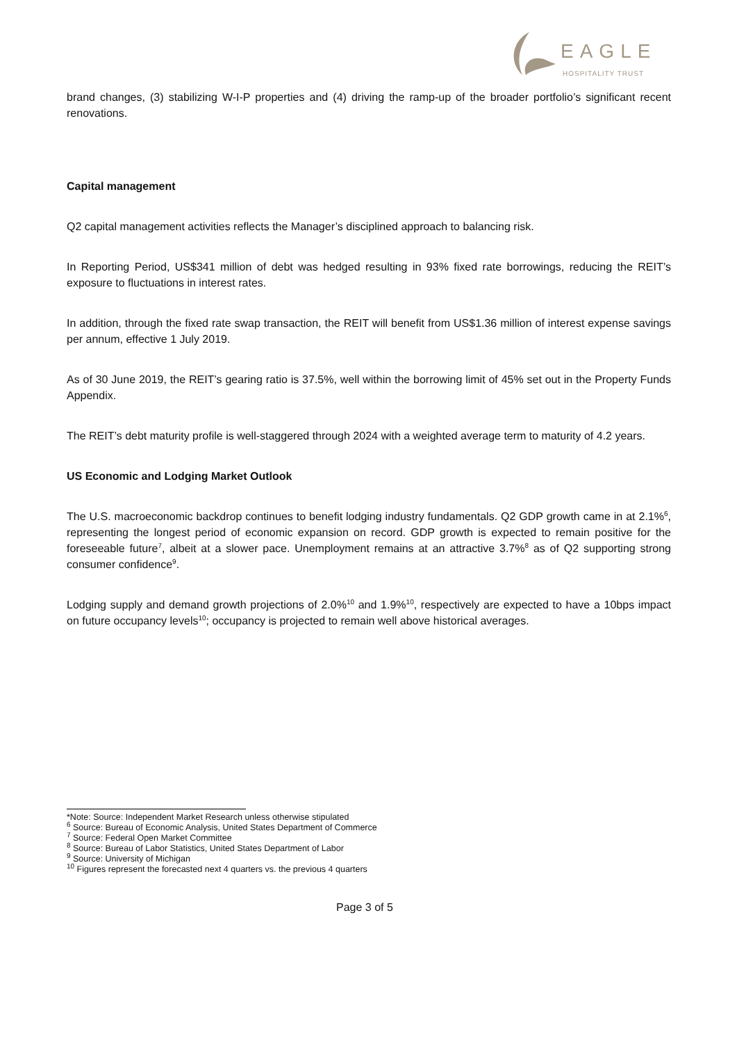EAGLE
HOSPITALITY TRUST
brand changes, (3) stabilizing W-I-P properties and (4) driving the ramp-up of the broader portfolio’s significant recent renovations.
Capital management
Q2 capital management activities reflects the Manager’s disciplined approach to balancing risk.
In Reporting Period, US$341 million of debt was hedged resulting in 93% fixed rate borrowings, reducing the REIT’s exposure to fluctuations in interest rates.
In addition, through the fixed rate swap transaction, the REIT will benefit from US$1.36 million of interest expense savings per annum, effective 1 July 2019.
As of 30 June 2019, the REIT’s gearing ratio is 37.5%, well within the borrowing limit of 45% set out in the Property Funds Appendix.
The REIT’s debt maturity profile is well-staggered through 2024 with a weighted average term to maturity of 4.2 years.
US Economic and Lodging Market Outlook
The U.S. macroeconomic backdrop continues to benefit lodging industry fundamentals. Q2 GDP growth came in at 2.1%<sup>6</sup>, representing the longest period of economic expansion on record. GDP growth is expected to remain positive for the foreseeable future<sup>7</sup>, albeit at a slower pace. Unemployment remains at an attractive 3.7%<sup>8</sup> as of Q2 supporting strong consumer confidence<sup>9</sup>.
Lodging supply and demand growth projections of 2.0%<sup>10</sup> and 1.9%<sup>10</sup>, respectively are expected to have a 10bps impact on future occupancy levels<sup>10</sup>; occupancy is projected to remain well above historical averages.
*Note: Source: Independent Market Research unless otherwise stipulated
<sup>6</sup> Source: Bureau of Economic Analysis, United States Department of Commerce
<sup>7</sup> Source: Federal Open Market Committee
<sup>8</sup> Source: Bureau of Labor Statistics, United States Department of Labor
<sup>9</sup> Source: University of Michigan
<sup>10</sup> Figures represent the forecasted next 4 quarters vs. the previous 4 quarters
Page 3 of 5